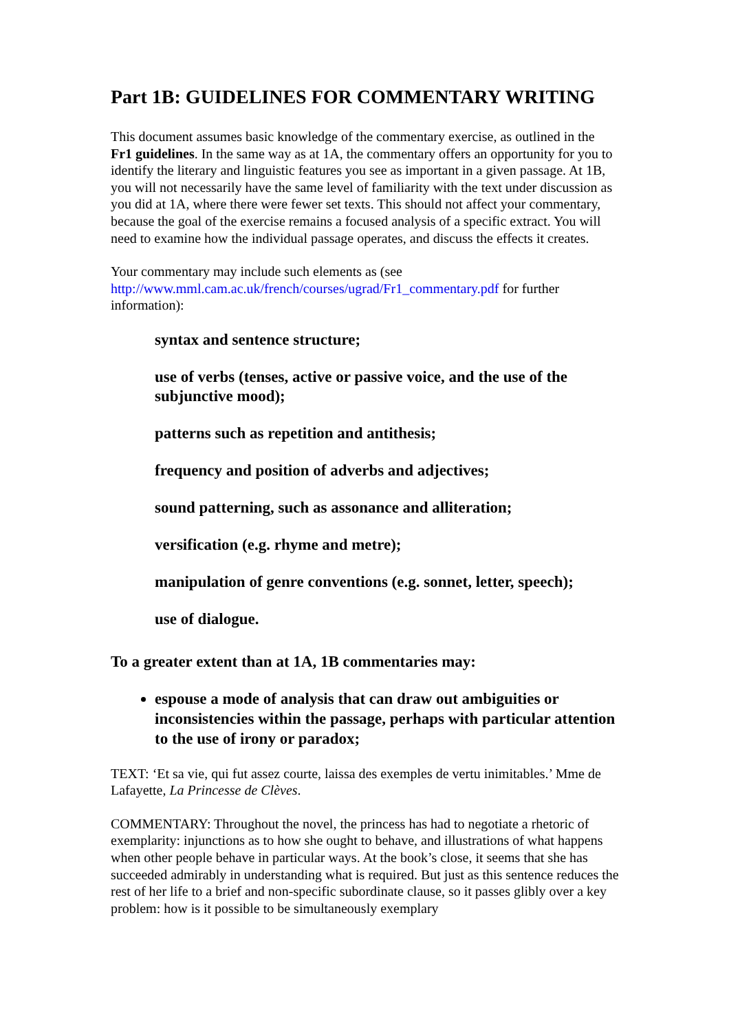Part 1B: GUIDELINES FOR COMMENTARY WRITING
This document assumes basic knowledge of the commentary exercise, as outlined in the Fr1 guidelines. In the same way as at 1A, the commentary offers an opportunity for you to identify the literary and linguistic features you see as important in a given passage. At 1B, you will not necessarily have the same level of familiarity with the text under discussion as you did at 1A, where there were fewer set texts. This should not affect your commentary, because the goal of the exercise remains a focused analysis of a specific extract. You will need to examine how the individual passage operates, and discuss the effects it creates.
Your commentary may include such elements as (see http://www.mml.cam.ac.uk/french/courses/ugrad/Fr1_commentary.pdf for further information):
syntax and sentence structure;
use of verbs (tenses, active or passive voice, and the use of the subjunctive mood);
patterns such as repetition and antithesis;
frequency and position of adverbs and adjectives;
sound patterning, such as assonance and alliteration;
versification (e.g. rhyme and metre);
manipulation of genre conventions (e.g. sonnet, letter, speech);
use of dialogue.
To a greater extent than at 1A, 1B commentaries may:
espouse a mode of analysis that can draw out ambiguities or inconsistencies within the passage, perhaps with particular attention to the use of irony or paradox;
TEXT: ‘Et sa vie, qui fut assez courte, laissa des exemples de vertu inimitables.’ Mme de Lafayette, La Princesse de Clèves.
COMMENTARY: Throughout the novel, the princess has had to negotiate a rhetoric of exemplarity: injunctions as to how she ought to behave, and illustrations of what happens when other people behave in particular ways. At the book’s close, it seems that she has succeeded admirably in understanding what is required. But just as this sentence reduces the rest of her life to a brief and non-specific subordinate clause, so it passes glibly over a key problem: how is it possible to be simultaneously exemplary